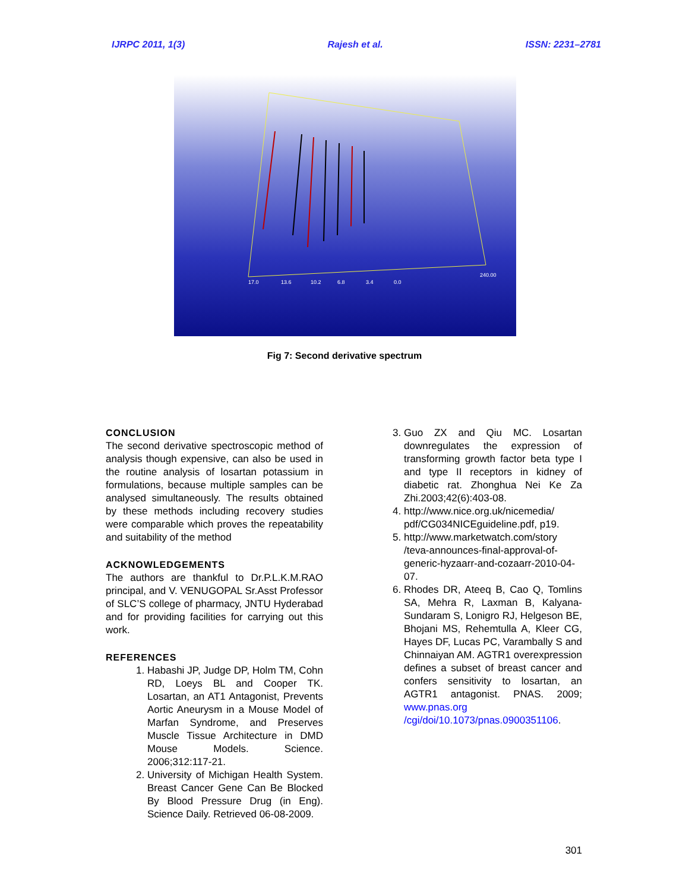IJRPC 2011, 1(3) Rajesh et al. ISSN: 2231–2781
17.0
13.6
10.2
6.8
3.4
0.0
240.00
Fig 7: Second derivative spectrum
CONCLUSION
The second derivative spectroscopic method of analysis though expensive, can also be used in the routine analysis of losartan potassium in formulations, because multiple samples can be analysed simultaneously. The results obtained by these methods including recovery studies were comparable which proves the repeatability and suitability of the method
ACKNOWLEDGEMENTS
The authors are thankful to Dr.P.L.K.M.RAO principal, and V. VENUGOPAL Sr.Asst Professor of SLC’S college of pharmacy, JNTU Hyderabad and for providing facilities for carrying out this work.
REFERENCES
1. Habashi JP, Judge DP, Holm TM, Cohn RD, Loeys BL and Cooper TK. Losartan, an AT1 Antagonist, Prevents Aortic Aneurysm in a Mouse Model of Marfan Syndrome, and Preserves Muscle Tissue Architecture in DMD Mouse Models. Science. 2006;312:117-21.
2. University of Michigan Health System. Breast Cancer Gene Can Be Blocked By Blood Pressure Drug (in Eng). Science Daily. Retrieved 06-08-2009.
3. Guo ZX and Qiu MC. Losartan downregulates the expression of transforming growth factor beta type I and type II receptors in kidney of diabetic rat. Zhonghua Nei Ke Za Zhi.2003;42(6):403-08.
4. http://www.nice.org.uk/nicemedia/ pdf/CG034NICEguideline.pdf, p19.
5. http://www.marketwatch.com/story /teva-announces-final-approval-of-generic-hyzaarr-and-cozaarr-2010-04-07.
6. Rhodes DR, Ateeq B, Cao Q, Tomlins SA, Mehra R, Laxman B, Kalyana-Sundaram S, Lonigro RJ, Helgeson BE, Bhojani MS, Rehemtulla A, Kleer CG, Hayes DF, Lucas PC, Varambally S and Chinnaiyan AM. AGTR1 overexpression defines a subset of breast cancer and confers sensitivity to losartan, an AGTR1 antagonist. PNAS. 2009; www.pnas.org /cgi/doi/10.1073/pnas.0900351106.
301